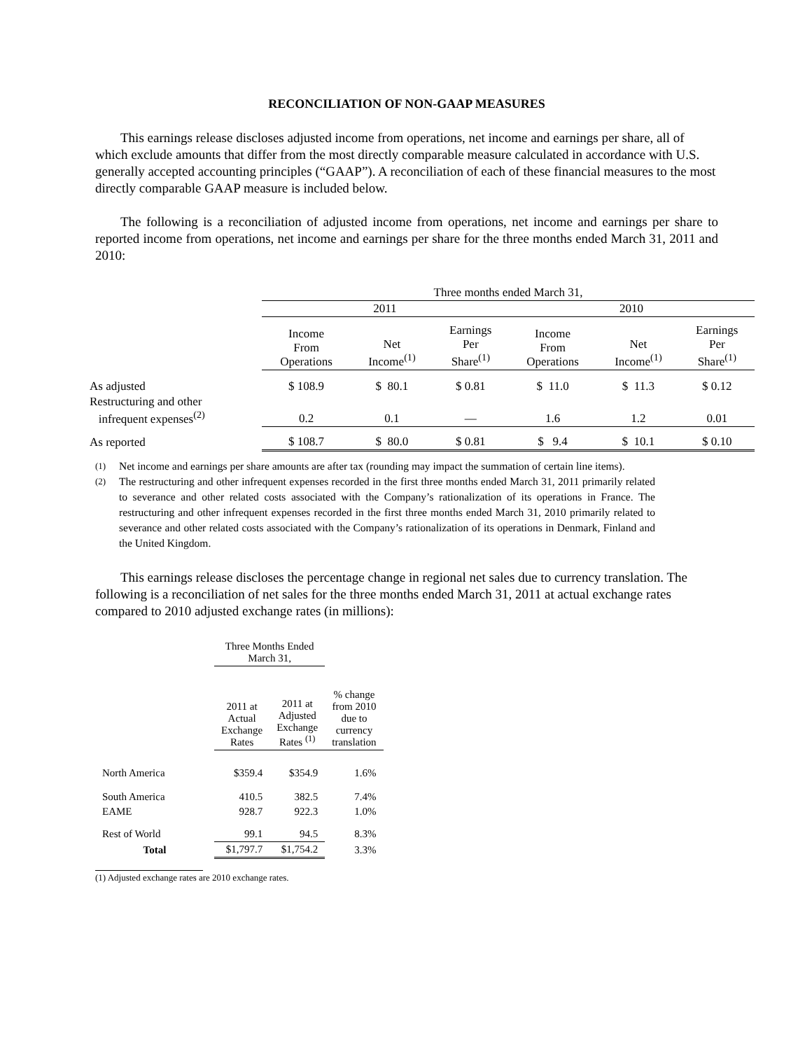RECONCILIATION OF NON-GAAP MEASURES
This earnings release discloses adjusted income from operations, net income and earnings per share, all of which exclude amounts that differ from the most directly comparable measure calculated in accordance with U.S. generally accepted accounting principles (“GAAP”). A reconciliation of each of these financial measures to the most directly comparable GAAP measure is included below.
The following is a reconciliation of adjusted income from operations, net income and earnings per share to reported income from operations, net income and earnings per share for the three months ended March 31, 2011 and 2010:
| | Three months ended March 31, | | | | | |
| | 2011 | | | 2010 | | |
| | Income From Operations | Net Income<sup>(1)</sup> | Earnings Per Share<sup>(1)</sup> | Income From Operations | Net Income<sup>(1)</sup> | Earnings Per Share<sup>(1)</sup> |
| As adjusted | $ 108.9 | $ 80.1 | $ 0.81 | $ 11.0 | $ 11.3 | $ 0.12 |
| Restructuring and other infrequent expenses<sup>(2)</sup> | 0.2 | 0.1 | — | 1.6 | 1.2 | 0.01 |
| As reported | $ 108.7 | $ 80.0 | $ 0.81 | $ 9.4 | $ 10.1 | $ 0.10 |
<sup>(1)</sup> Net income and earnings per share amounts are after tax (rounding may impact the summation of certain line items).
<sup>(2)</sup> The restructuring and other infrequent expenses recorded in the first three months ended March 31, 2011 primarily related to severance and other related costs associated with the Company’s rationalization of its operations in France. The restructuring and other infrequent expenses recorded in the first three months ended March 31, 2010 primarily related to severance and other related costs associated with the Company’s rationalization of its operations in Denmark, Finland and the United Kingdom.
This earnings release discloses the percentage change in regional net sales due to currency translation. The following is a reconciliation of net sales for the three months ended March 31, 2011 at actual exchange rates compared to 2010 adjusted exchange rates (in millions):
| | Three Months Ended March 31, | | |
| | 2011 at Actual Exchange Rates | 2011 at Adjusted Exchange Rates <sup>(1)</sup> | % change from 2010 due to currency translation |
| North America | $359.4 | $354.9 | 1.6% |
| South America | 410.5 | 382.5 | 7.4% |
| EAME | 928.7 | 922.3 | 1.0% |
| Rest of World | 99.1 | 94.5 | 8.3% |
| Total | $1,797.7 | $1,754.2 | 3.3% |
(1) Adjusted exchange rates are 2010 exchange rates.